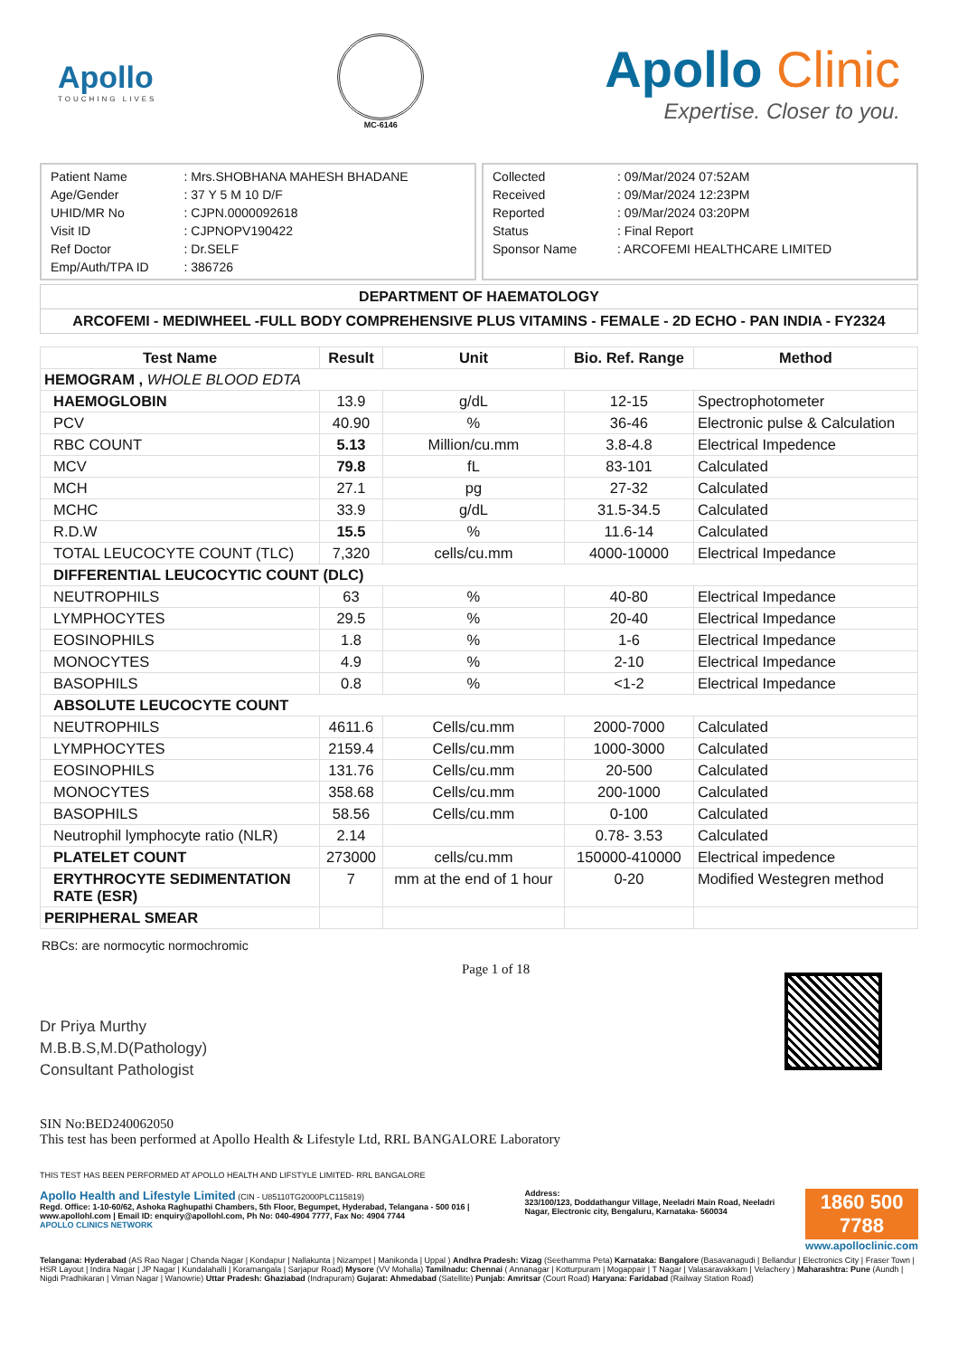Apollo
TOUCHING LIVES
MC-6146
Apollo Clinic
Expertise. Closer to you.
| Patient Name | : Mrs.SHOBHANA MAHESH BHADANE |
| Age/Gender | : 37 Y 5 M 10 D/F |
| UHID/MR No | : CJPN.0000092618 |
| Visit ID | : CJPNOPV190422 |
| Ref Doctor | : Dr.SELF |
| Emp/Auth/TPA ID | : 386726 |
| Collected | : 09/Mar/2024 07:52AM |
| Received | : 09/Mar/2024 12:23PM |
| Reported | : 09/Mar/2024 03:20PM |
| Status | : Final Report |
| Sponsor Name | : ARCOFEMI HEALTHCARE LIMITED |
DEPARTMENT OF HAEMATOLOGY
ARCOFEMI - MEDIWHEEL -FULL BODY COMPREHENSIVE PLUS VITAMINS - FEMALE - 2D ECHO - PAN INDIA - FY2324
| Test Name | Result | Unit | Bio. Ref. Range | Method |
| --- | --- | --- | --- | --- |
| HEMOGRAM , WHOLE BLOOD EDTA | | | | |
| HAEMOGLOBIN | 13.9 | g/dL | 12-15 | Spectrophotometer |
| PCV | 40.90 | % | 36-46 | Electronic pulse & Calculation |
| RBC COUNT | 5.13 | Million/cu.mm | 3.8-4.8 | Electrical Impedence |
| MCV | 79.8 | fL | 83-101 | Calculated |
| MCH | 27.1 | pg | 27-32 | Calculated |
| MCHC | 33.9 | g/dL | 31.5-34.5 | Calculated |
| R.D.W | 15.5 | % | 11.6-14 | Calculated |
| TOTAL LEUCOCYTE COUNT (TLC) | 7,320 | cells/cu.mm | 4000-10000 | Electrical Impedance |
| DIFFERENTIAL LEUCOCYTIC COUNT (DLC) | | | | |
| NEUTROPHILS | 63 | % | 40-80 | Electrical Impedance |
| LYMPHOCYTES | 29.5 | % | 20-40 | Electrical Impedance |
| EOSINOPHILS | 1.8 | % | 1-6 | Electrical Impedance |
| MONOCYTES | 4.9 | % | 2-10 | Electrical Impedance |
| BASOPHILS | 0.8 | % | <1-2 | Electrical Impedance |
| ABSOLUTE LEUCOCYTE COUNT | | | | |
| NEUTROPHILS | 4611.6 | Cells/cu.mm | 2000-7000 | Calculated |
| LYMPHOCYTES | 2159.4 | Cells/cu.mm | 1000-3000 | Calculated |
| EOSINOPHILS | 131.76 | Cells/cu.mm | 20-500 | Calculated |
| MONOCYTES | 358.68 | Cells/cu.mm | 200-1000 | Calculated |
| BASOPHILS | 58.56 | Cells/cu.mm | 0-100 | Calculated |
| Neutrophil lymphocyte ratio (NLR) | 2.14 | | 0.78- 3.53 | Calculated |
| PLATELET COUNT | 273000 | cells/cu.mm | 150000-410000 | Electrical impedence |
| ERYTHROCYTE SEDIMENTATION RATE (ESR) | 7 | mm at the end of 1 hour | 0-20 | Modified Westegren method |
| PERIPHERAL SMEAR | | | | |
RBCs: are normocytic normochromic
Dr Priya Murthy
M.B.B.S,M.D(Pathology)
Consultant Pathologist
Page 1 of 18
SIN No:BED240062050
This test has been performed at Apollo Health & Lifestyle Ltd, RRL BANGALORE Laboratory
THIS TEST HAS BEEN PERFORMED AT APOLLO HEALTH AND LIFSTYLE LIMITED- RRL BANGALORE
Apollo Health and Lifestyle Limited (CIN - U85110TG2000PLC115819)
Regd. Office: 1-10-60/62, Ashoka Raghupathi Chambers, 5th Floor, Begumpet, Hyderabad, Telangana - 500 016 | www.apollohl.com | Email ID: enquiry@apollohl.com, Ph No: 040-4904 7777, Fax No: 4904 7744
APOLLO CLINICS NETWORK
Address:
323/100/123, Doddathangur Village, Neeladri Main Road, Neeladri Nagar, Electronic city, Bengaluru, Karnataka- 560034
1860 500 7788
www.apolloclinic.com
Telangana: Hyderabad (AS Rao Nagar | Chanda Nagar | Kondapur | Nallakunta | Nizampet | Manikonda | Uppal ) Andhra Pradesh: Vizag (Seethamma Peta) Karnataka: Bangalore (Basavanagudi | Bellandur | Electronics City | Fraser Town | HSR Layout | Indira Nagar | JP Nagar | Kundalahalli | Koramangala | Sarjapur Road) Mysore (VV Mohalla) Tamilnadu: Chennai ( Annanagar | Kotturpuram | Mogappair | T Nagar | Valasaravakkam | Velachery ) Maharashtra: Pune (Aundh | Nigdi Pradhikaran | Viman Nagar | Wanowrie) Uttar Pradesh: Ghaziabad (Indrapuram) Gujarat: Ahmedabad (Satellite) Punjab: Amritsar (Court Road) Haryana: Faridabad (Railway Station Road)